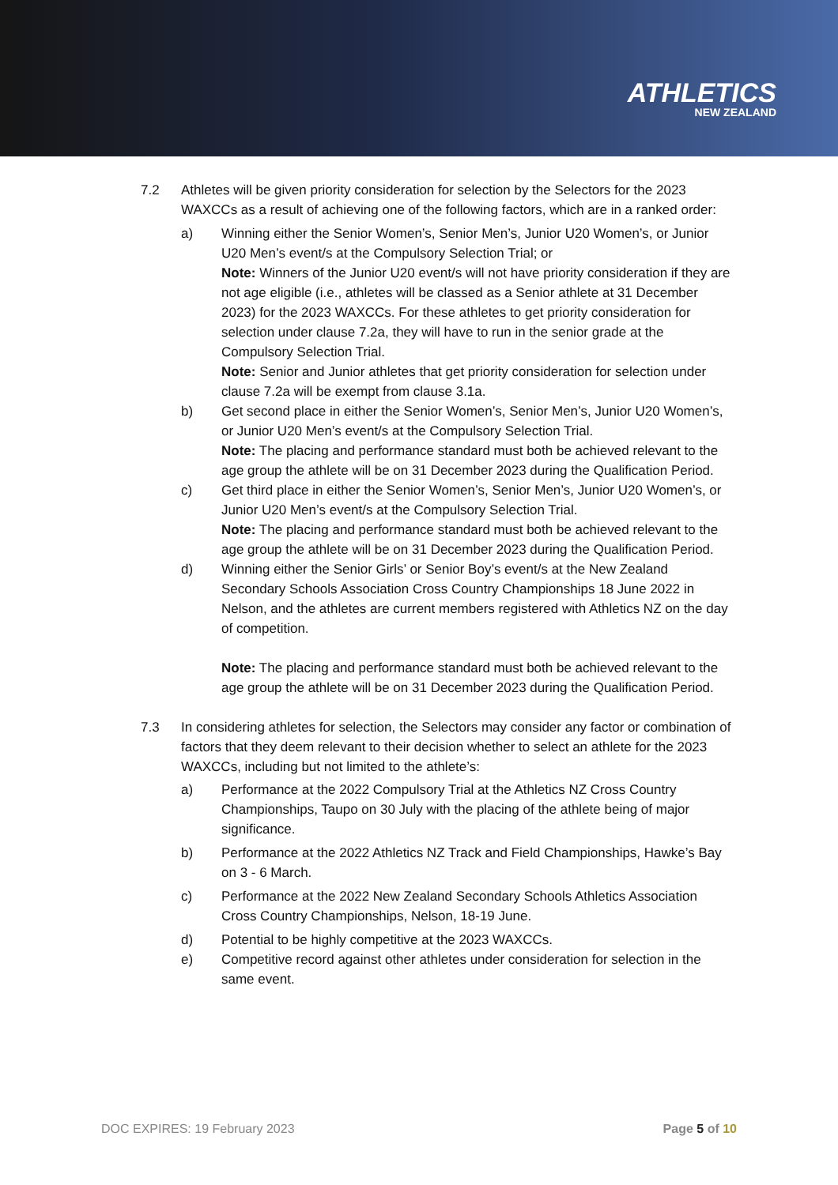ATHLETICS
NEW ZEALAND
7.2 Athletes will be given priority consideration for selection by the Selectors for the 2023 WAXCCs as a result of achieving one of the following factors, which are in a ranked order:
a) Winning either the Senior Women’s, Senior Men’s, Junior U20 Women’s, or Junior U20 Men’s event/s at the Compulsory Selection Trial; or
Note: Winners of the Junior U20 event/s will not have priority consideration if they are not age eligible (i.e., athletes will be classed as a Senior athlete at 31 December 2023) for the 2023 WAXCCs. For these athletes to get priority consideration for selection under clause 7.2a, they will have to run in the senior grade at the Compulsory Selection Trial.
Note: Senior and Junior athletes that get priority consideration for selection under clause 7.2a will be exempt from clause 3.1a.
b) Get second place in either the Senior Women’s, Senior Men’s, Junior U20 Women’s, or Junior U20 Men’s event/s at the Compulsory Selection Trial.
Note: The placing and performance standard must both be achieved relevant to the age group the athlete will be on 31 December 2023 during the Qualification Period.
c) Get third place in either the Senior Women’s, Senior Men’s, Junior U20 Women’s, or Junior U20 Men’s event/s at the Compulsory Selection Trial.
Note: The placing and performance standard must both be achieved relevant to the age group the athlete will be on 31 December 2023 during the Qualification Period.
d) Winning either the Senior Girls’ or Senior Boy’s event/s at the New Zealand Secondary Schools Association Cross Country Championships 18 June 2022 in Nelson, and the athletes are current members registered with Athletics NZ on the day of competition.
Note: The placing and performance standard must both be achieved relevant to the age group the athlete will be on 31 December 2023 during the Qualification Period.
7.3 In considering athletes for selection, the Selectors may consider any factor or combination of factors that they deem relevant to their decision whether to select an athlete for the 2023 WAXCCs, including but not limited to the athlete’s:
a) Performance at the 2022 Compulsory Trial at the Athletics NZ Cross Country Championships, Taupo on 30 July with the placing of the athlete being of major significance.
b) Performance at the 2022 Athletics NZ Track and Field Championships, Hawke’s Bay on 3 - 6 March.
c) Performance at the 2022 New Zealand Secondary Schools Athletics Association Cross Country Championships, Nelson, 18-19 June.
d) Potential to be highly competitive at the 2023 WAXCCs.
e) Competitive record against other athletes under consideration for selection in the same event.
DOC EXPIRES: 19 February 2023 Page 5 of 10